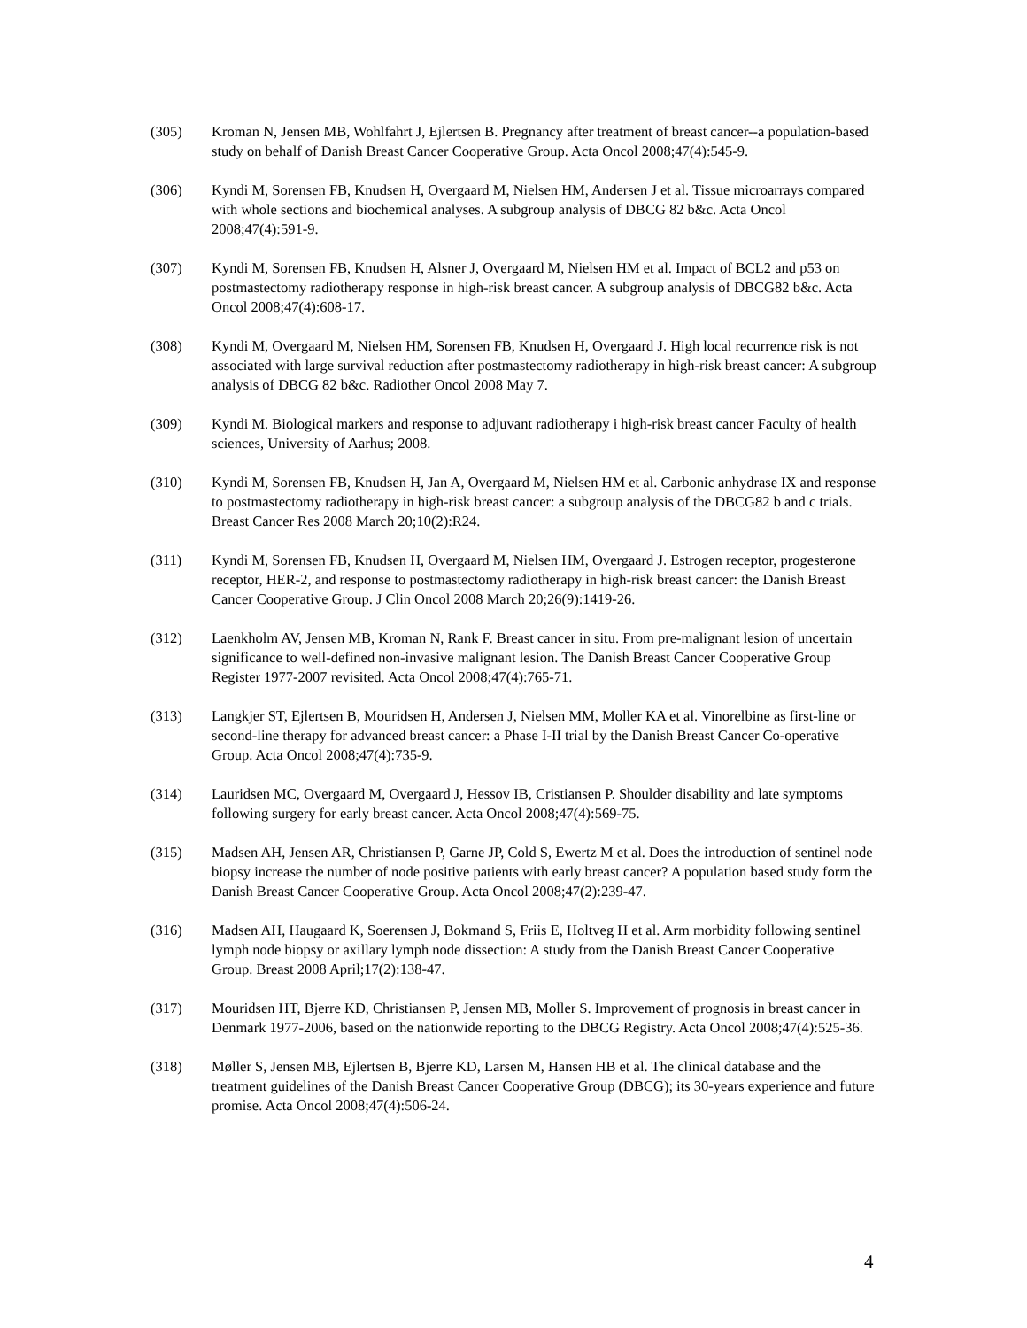(305) Kroman N, Jensen MB, Wohlfahrt J, Ejlertsen B. Pregnancy after treatment of breast cancer--a population-based study on behalf of Danish Breast Cancer Cooperative Group. Acta Oncol 2008;47(4):545-9.
(306) Kyndi M, Sorensen FB, Knudsen H, Overgaard M, Nielsen HM, Andersen J et al. Tissue microarrays compared with whole sections and biochemical analyses. A subgroup analysis of DBCG 82 b&c. Acta Oncol 2008;47(4):591-9.
(307) Kyndi M, Sorensen FB, Knudsen H, Alsner J, Overgaard M, Nielsen HM et al. Impact of BCL2 and p53 on postmastectomy radiotherapy response in high-risk breast cancer. A subgroup analysis of DBCG82 b&c. Acta Oncol 2008;47(4):608-17.
(308) Kyndi M, Overgaard M, Nielsen HM, Sorensen FB, Knudsen H, Overgaard J. High local recurrence risk is not associated with large survival reduction after postmastectomy radiotherapy in high-risk breast cancer: A subgroup analysis of DBCG 82 b&c. Radiother Oncol 2008 May 7.
(309) Kyndi M. Biological markers and response to adjuvant radiotherapy i high-risk breast cancer Faculty of health sciences, University of Aarhus; 2008.
(310) Kyndi M, Sorensen FB, Knudsen H, Jan A, Overgaard M, Nielsen HM et al. Carbonic anhydrase IX and response to postmastectomy radiotherapy in high-risk breast cancer: a subgroup analysis of the DBCG82 b and c trials. Breast Cancer Res 2008 March 20;10(2):R24.
(311) Kyndi M, Sorensen FB, Knudsen H, Overgaard M, Nielsen HM, Overgaard J. Estrogen receptor, progesterone receptor, HER-2, and response to postmastectomy radiotherapy in high-risk breast cancer: the Danish Breast Cancer Cooperative Group. J Clin Oncol 2008 March 20;26(9):1419-26.
(312) Laenkholm AV, Jensen MB, Kroman N, Rank F. Breast cancer in situ. From pre-malignant lesion of uncertain significance to well-defined non-invasive malignant lesion. The Danish Breast Cancer Cooperative Group Register 1977-2007 revisited. Acta Oncol 2008;47(4):765-71.
(313) Langkjer ST, Ejlertsen B, Mouridsen H, Andersen J, Nielsen MM, Moller KA et al. Vinorelbine as first-line or second-line therapy for advanced breast cancer: a Phase I-II trial by the Danish Breast Cancer Co-operative Group. Acta Oncol 2008;47(4):735-9.
(314) Lauridsen MC, Overgaard M, Overgaard J, Hessov IB, Cristiansen P. Shoulder disability and late symptoms following surgery for early breast cancer. Acta Oncol 2008;47(4):569-75.
(315) Madsen AH, Jensen AR, Christiansen P, Garne JP, Cold S, Ewertz M et al. Does the introduction of sentinel node biopsy increase the number of node positive patients with early breast cancer? A population based study form the Danish Breast Cancer Cooperative Group. Acta Oncol 2008;47(2):239-47.
(316) Madsen AH, Haugaard K, Soerensen J, Bokmand S, Friis E, Holtveg H et al. Arm morbidity following sentinel lymph node biopsy or axillary lymph node dissection: A study from the Danish Breast Cancer Cooperative Group. Breast 2008 April;17(2):138-47.
(317) Mouridsen HT, Bjerre KD, Christiansen P, Jensen MB, Moller S. Improvement of prognosis in breast cancer in Denmark 1977-2006, based on the nationwide reporting to the DBCG Registry. Acta Oncol 2008;47(4):525-36.
(318) Møller S, Jensen MB, Ejlertsen B, Bjerre KD, Larsen M, Hansen HB et al. The clinical database and the treatment guidelines of the Danish Breast Cancer Cooperative Group (DBCG); its 30-years experience and future promise. Acta Oncol 2008;47(4):506-24.
4